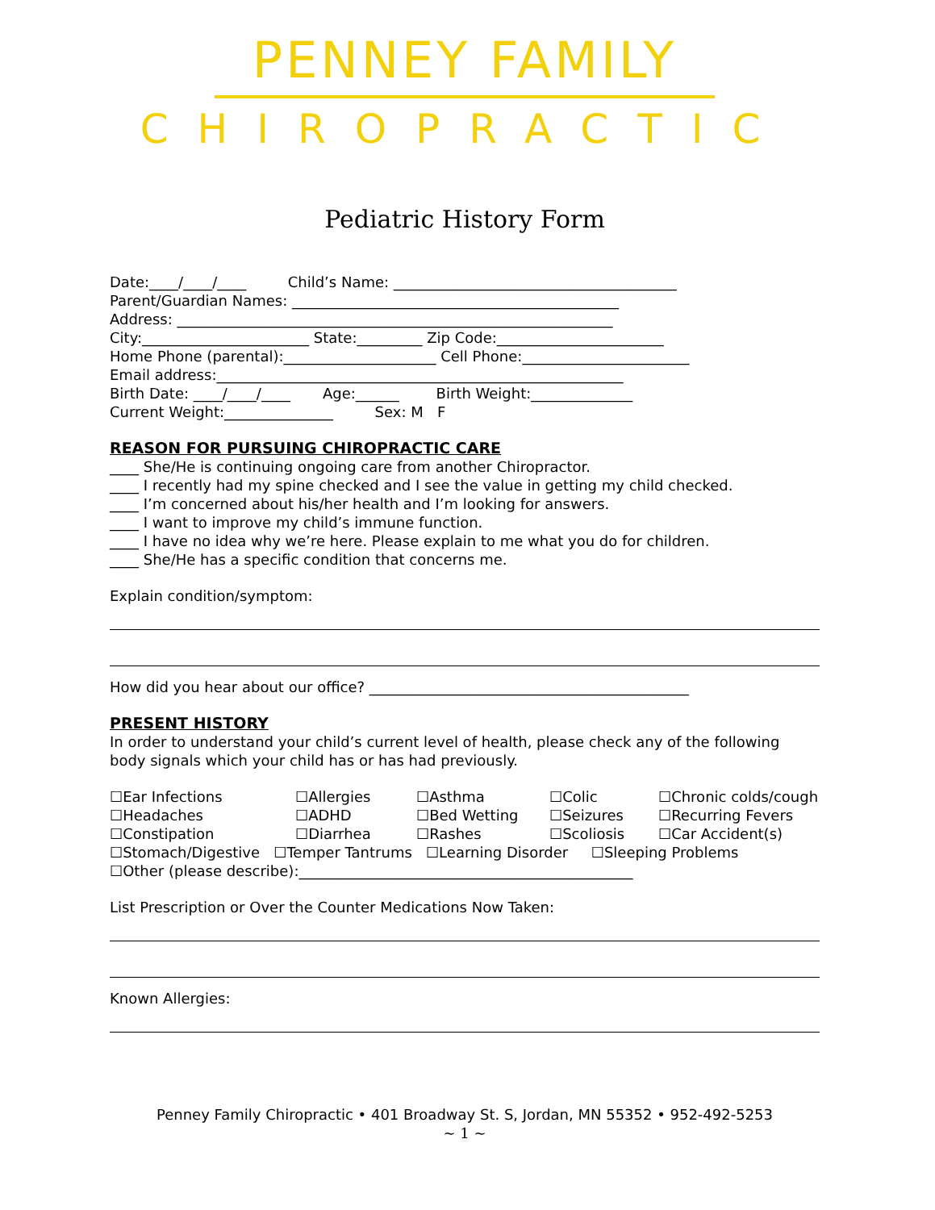PENNEY FAMILY
CHIROPRACTIC
Pediatric History Form
Date:____/____/____ Child’s Name: _______________________________________
Parent/Guardian Names: _____________________________________________
Address: ____________________________________________________________
City:_______________________ State:_________ Zip Code:_______________________
Home Phone (parental):_____________________ Cell Phone:_______________________
Email address:________________________________________________________
Birth Date: ____/____/____ Age:______ Birth Weight:______________
Current Weight:_______________ Sex: M F
REASON FOR PURSUING CHIROPRACTIC CARE
____ She/He is continuing ongoing care from another Chiropractor.
____ I recently had my spine checked and I see the value in getting my child checked.
____ I’m concerned about his/her health and I’m looking for answers.
____ I want to improve my child’s immune function.
____ I have no idea why we’re here. Please explain to me what you do for children.
____ She/He has a specific condition that concerns me.
Explain condition/symptom:
How did you hear about our office? ____________________________________________
PRESENT HISTORY
In order to understand your child’s current level of health, please check any of the following body signals which your child has or has had previously.
☐Ear Infections ☐Allergies ☐Asthma ☐Colic ☐Chronic colds/cough ☐Headaches ☐ADHD ☐Bed Wetting ☐Seizures ☐Recurring Fevers ☐Constipation ☐Diarrhea ☐Rashes ☐Scoliosis ☐Car Accident(s)
☐Stomach/Digestive ☐Temper Tantrums ☐Learning Disorder ☐Sleeping Problems
☐Other (please describe):______________________________________________
List Prescription or Over the Counter Medications Now Taken:
Known Allergies:
Penney Family Chiropractic • 401 Broadway St. S, Jordan, MN 55352 • 952-492-5253
~ 1 ~